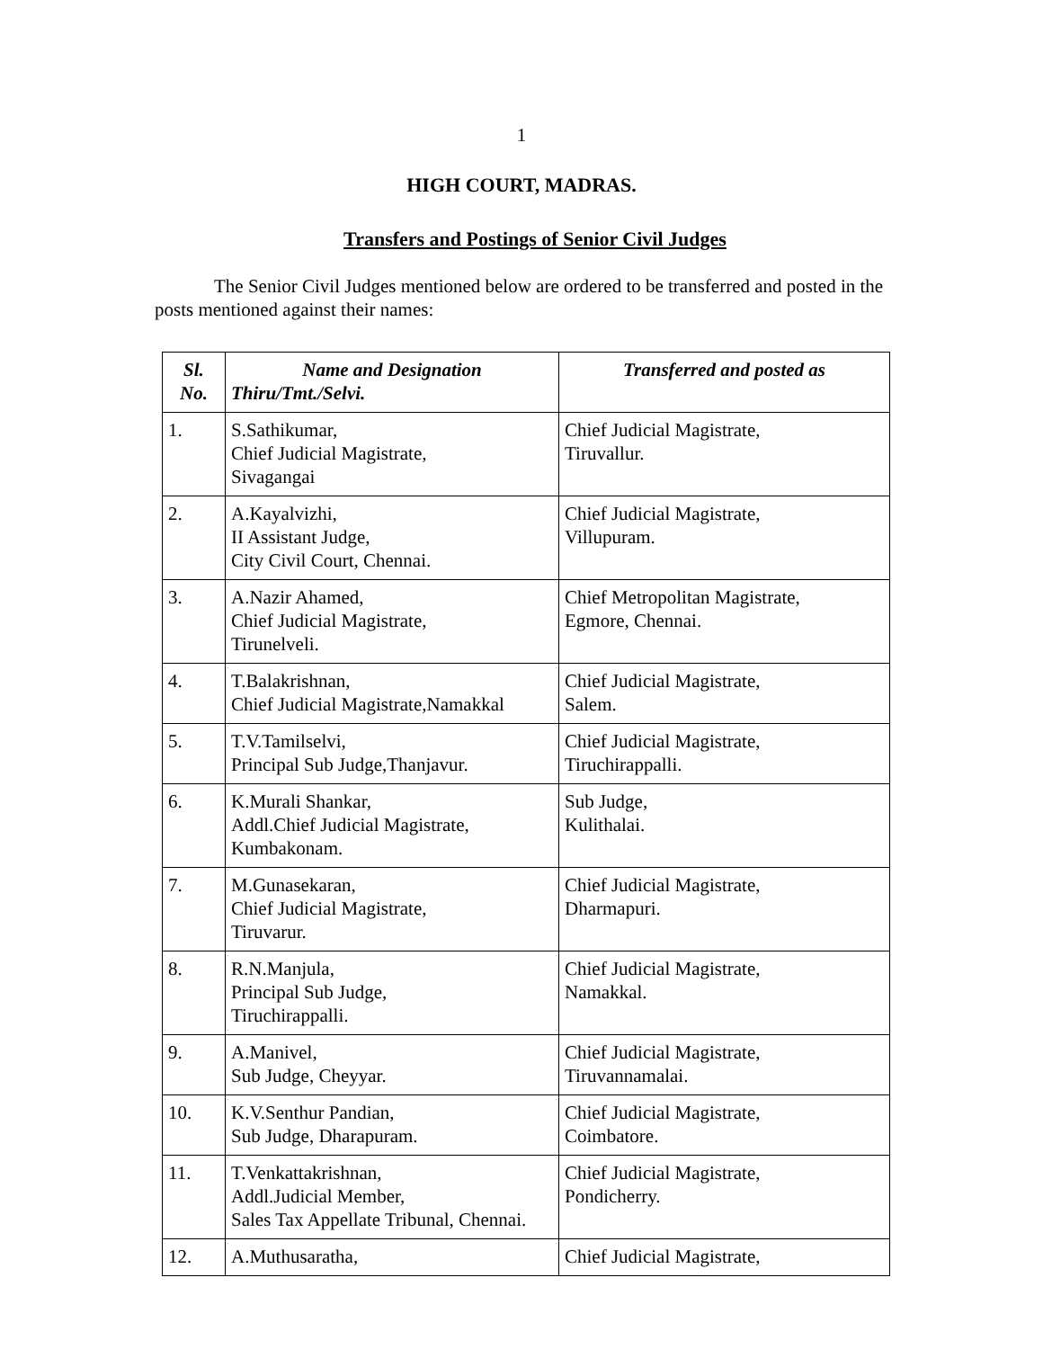1
HIGH COURT, MADRAS.
Transfers and Postings of Senior Civil Judges
The Senior Civil Judges mentioned below are ordered to be transferred and posted in the posts mentioned against their names:
| Sl. No. | Name and Designation Thiru/Tmt./Selvi. | Transferred and posted as |
| --- | --- | --- |
| 1. | S.Sathikumar, Chief Judicial Magistrate, Sivagangai | Chief Judicial Magistrate, Tiruvallur. |
| 2. | A.Kayalvizhi, II Assistant Judge, City Civil Court, Chennai. | Chief Judicial Magistrate, Villupuram. |
| 3. | A.Nazir Ahamed, Chief Judicial Magistrate, Tirunelveli. | Chief Metropolitan Magistrate, Egmore, Chennai. |
| 4. | T.Balakrishnan, Chief Judicial Magistrate,Namakkal | Chief Judicial Magistrate, Salem. |
| 5. | T.V.Tamilselvi, Principal Sub Judge,Thanjavur. | Chief Judicial Magistrate, Tiruchirappalli. |
| 6. | K.Murali Shankar, Addl.Chief Judicial Magistrate, Kumbakonam. | Sub Judge, Kulithalai. |
| 7. | M.Gunasekaran, Chief Judicial Magistrate, Tiruvarur. | Chief Judicial Magistrate, Dharmapuri. |
| 8. | R.N.Manjula, Principal Sub Judge, Tiruchirappalli. | Chief Judicial Magistrate, Namakkal. |
| 9. | A.Manivel, Sub Judge, Cheyyar. | Chief Judicial Magistrate, Tiruvannamalai. |
| 10. | K.V.Senthur Pandian, Sub Judge, Dharapuram. | Chief Judicial Magistrate, Coimbatore. |
| 11. | T.Venkattakrishnan, Addl.Judicial Member, Sales Tax Appellate Tribunal, Chennai. | Chief Judicial Magistrate, Pondicherry. |
| 12. | A.Muthusaratha, | Chief Judicial Magistrate, |